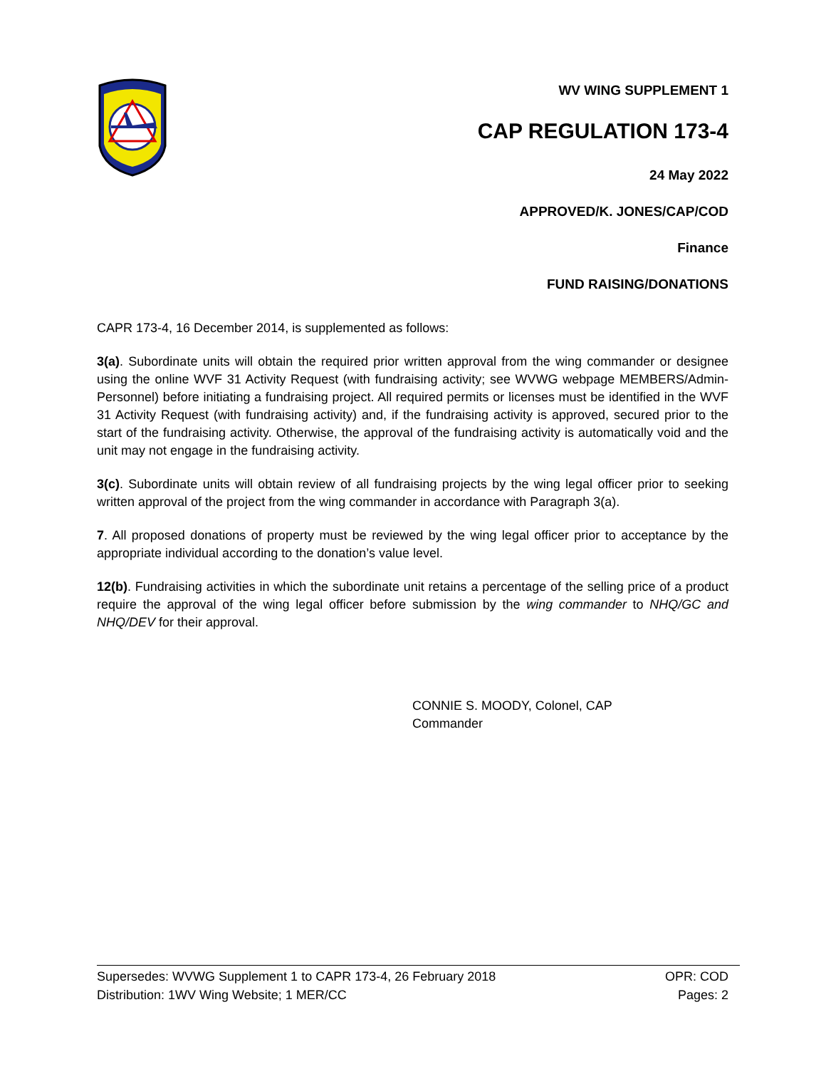WV WING SUPPLEMENT 1
CAP REGULATION 173-4
24 May 2022
APPROVED/K. JONES/CAP/COD
Finance
FUND RAISING/DONATIONS
CAPR 173-4, 16 December 2014, is supplemented as follows:
3(a). Subordinate units will obtain the required prior written approval from the wing commander or designee using the online WVF 31 Activity Request (with fundraising activity; see WVWG webpage MEMBERS/Admin-Personnel) before initiating a fundraising project. All required permits or licenses must be identified in the WVF 31 Activity Request (with fundraising activity) and, if the fundraising activity is approved, secured prior to the start of the fundraising activity. Otherwise, the approval of the fundraising activity is automatically void and the unit may not engage in the fundraising activity.
3(c). Subordinate units will obtain review of all fundraising projects by the wing legal officer prior to seeking written approval of the project from the wing commander in accordance with Paragraph 3(a).
7. All proposed donations of property must be reviewed by the wing legal officer prior to acceptance by the appropriate individual according to the donation’s value level.
12(b). Fundraising activities in which the subordinate unit retains a percentage of the selling price of a product require the approval of the wing legal officer before submission by the wing commander to NHQ/GC and NHQ/DEV for their approval.
CONNIE S. MOODY, Colonel, CAP
Commander
Supersedes: WVWG Supplement 1 to CAPR 173-4, 26 February 2018 OPR: COD
Distribution: 1WV Wing Website; 1 MER/CC Pages: 2